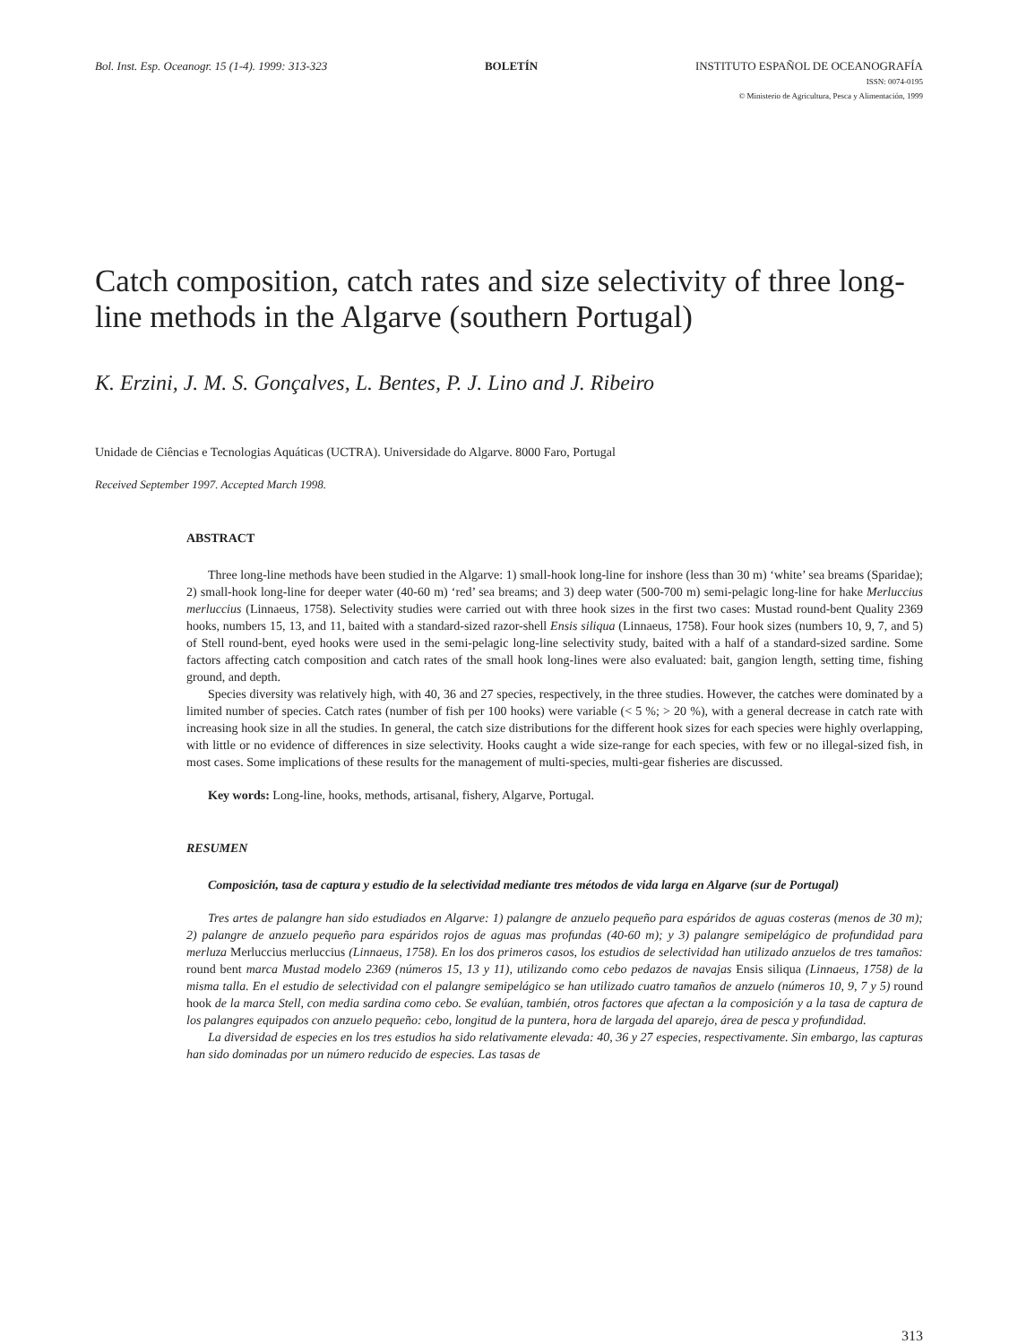Bol. Inst. Esp. Oceanogr. 15 (1-4). 1999: 313-323 BOLETÍN INSTITUTO ESPAÑOL DE OCEANOGRAFÍA
ISSN: 0074-0195
© Ministerio de Agricultura, Pesca y Alimentación, 1999
Catch composition, catch rates and size selectivity of three long-line methods in the Algarve (southern Portugal)
K. Erzini, J. M. S. Gonçalves, L. Bentes, P. J. Lino and J. Ribeiro
Unidade de Ciências e Tecnologias Aquáticas (UCTRA). Universidade do Algarve. 8000 Faro, Portugal
Received September 1997. Accepted March 1998.
ABSTRACT
Three long-line methods have been studied in the Algarve: 1) small-hook long-line for inshore (less than 30 m) ‘white’ sea breams (Sparidae); 2) small-hook long-line for deeper water (40-60 m) ‘red’ sea breams; and 3) deep water (500-700 m) semi-pelagic long-line for hake Merluccius merluccius (Linnaeus, 1758). Selectivity studies were carried out with three hook sizes in the first two cases: Mustad round-bent Quality 2369 hooks, numbers 15, 13, and 11, baited with a standard-sized razor-shell Ensis siliqua (Linnaeus, 1758). Four hook sizes (numbers 10, 9, 7, and 5) of Stell round-bent, eyed hooks were used in the semi-pelagic long-line selectivity study, baited with a half of a standard-sized sardine. Some factors affecting catch composition and catch rates of the small hook long-lines were also evaluated: bait, gangion length, setting time, fishing ground, and depth.
Species diversity was relatively high, with 40, 36 and 27 species, respectively, in the three studies. However, the catches were dominated by a limited number of species. Catch rates (number of fish per 100 hooks) were variable (< 5 %; > 20 %), with a general decrease in catch rate with increasing hook size in all the studies. In general, the catch size distributions for the different hook sizes for each species were highly overlapping, with little or no evidence of differences in size selectivity. Hooks caught a wide size-range for each species, with few or no illegal-sized fish, in most cases. Some implications of these results for the management of multi-species, multi-gear fisheries are discussed.
Key words: Long-line, hooks, methods, artisanal, fishery, Algarve, Portugal.
RESUMEN
Composición, tasa de captura y estudio de la selectividad mediante tres métodos de vida larga en Algarve (sur de Portugal)
Tres artes de palangre han sido estudiados en Algarve: 1) palangre de anzuelo pequeño para espáridos de aguas costeras (menos de 30 m); 2) palangre de anzuelo pequeño para espáridos rojos de aguas mas profundas (40-60 m); y 3) palangre semipelágico de profundidad para merluza Merluccius merluccius (Linnaeus, 1758). En los dos primeros casos, los estudios de selectividad han utilizado anzuelos de tres tamaños: round bent marca Mustad modelo 2369 (números 15, 13 y 11), utilizando como cebo pedazos de navajas Ensis siliqua (Linnaeus, 1758) de la misma talla. En el estudio de selectividad con el palangre semipelágico se han utilizado cuatro tamaños de anzuelo (números 10, 9, 7 y 5) round hook de la marca Stell, con media sardina como cebo. Se evalúan, también, otros factores que afectan a la composición y a la tasa de captura de los palangres equipados con anzuelo pequeño: cebo, longitud de la puntera, hora de largada del aparejo, área de pesca y profundidad.
La diversidad de especies en los tres estudios ha sido relativamente elevada: 40, 36 y 27 especies, respectivamente. Sin embargo, las capturas han sido dominadas por un número reducido de especies. Las tasas de
313